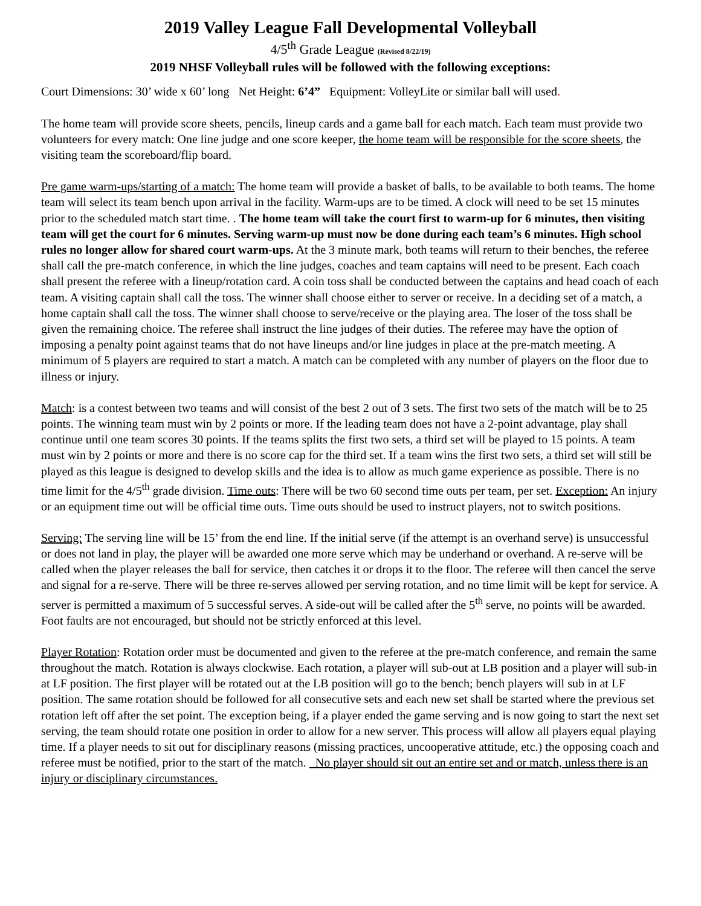2019 Valley League Fall Developmental Volleyball
4/5<sup>th</sup> Grade League (Revised 8/22/19)
2019 NHSF Volleyball rules will be followed with the following exceptions:
Court Dimensions: 30’ wide x 60’ long Net Height: 6’4” Equipment: VolleyLite or similar ball will used.
The home team will provide score sheets, pencils, lineup cards and a game ball for each match. Each team must provide two volunteers for every match: One line judge and one score keeper, the home team will be responsible for the score sheets, the visiting team the scoreboard/flip board.
Pre game warm-ups/starting of a match: The home team will provide a basket of balls, to be available to both teams. The home team will select its team bench upon arrival in the facility. Warm-ups are to be timed. A clock will need to be set 15 minutes prior to the scheduled match start time. . The home team will take the court first to warm-up for 6 minutes, then visiting team will get the court for 6 minutes. Serving warm-up must now be done during each team’s 6 minutes. High school rules no longer allow for shared court warm-ups. At the 3 minute mark, both teams will return to their benches, the referee shall call the pre-match conference, in which the line judges, coaches and team captains will need to be present. Each coach shall present the referee with a lineup/rotation card. A coin toss shall be conducted between the captains and head coach of each team. A visiting captain shall call the toss. The winner shall choose either to server or receive. In a deciding set of a match, a home captain shall call the toss. The winner shall choose to serve/receive or the playing area. The loser of the toss shall be given the remaining choice. The referee shall instruct the line judges of their duties. The referee may have the option of imposing a penalty point against teams that do not have lineups and/or line judges in place at the pre-match meeting. A minimum of 5 players are required to start a match. A match can be completed with any number of players on the floor due to illness or injury.
Match: is a contest between two teams and will consist of the best 2 out of 3 sets. The first two sets of the match will be to 25 points. The winning team must win by 2 points or more. If the leading team does not have a 2-point advantage, play shall continue until one team scores 30 points. If the teams splits the first two sets, a third set will be played to 15 points. A team must win by 2 points or more and there is no score cap for the third set. If a team wins the first two sets, a third set will still be played as this league is designed to develop skills and the idea is to allow as much game experience as possible. There is no time limit for the 4/5<sup>th</sup> grade division. Time outs: There will be two 60 second time outs per team, per set. Exception: An injury or an equipment time out will be official time outs. Time outs should be used to instruct players, not to switch positions.
Serving: The serving line will be 15’ from the end line. If the initial serve (if the attempt is an overhand serve) is unsuccessful or does not land in play, the player will be awarded one more serve which may be underhand or overhand. A re-serve will be called when the player releases the ball for service, then catches it or drops it to the floor. The referee will then cancel the serve and signal for a re-serve. There will be three re-serves allowed per serving rotation, and no time limit will be kept for service. A server is permitted a maximum of 5 successful serves. A side-out will be called after the 5<sup>th</sup> serve, no points will be awarded. Foot faults are not encouraged, but should not be strictly enforced at this level.
Player Rotation: Rotation order must be documented and given to the referee at the pre-match conference, and remain the same throughout the match. Rotation is always clockwise. Each rotation, a player will sub-out at LB position and a player will sub-in at LF position. The first player will be rotated out at the LB position will go to the bench; bench players will sub in at LF position. The same rotation should be followed for all consecutive sets and each new set shall be started where the previous set rotation left off after the set point. The exception being, if a player ended the game serving and is now going to start the next set serving, the team should rotate one position in order to allow for a new server. This process will allow all players equal playing time. If a player needs to sit out for disciplinary reasons (missing practices, uncooperative attitude, etc.) the opposing coach and referee must be notified, prior to the start of the match. No player should sit out an entire set and or match, unless there is an injury or disciplinary circumstances.